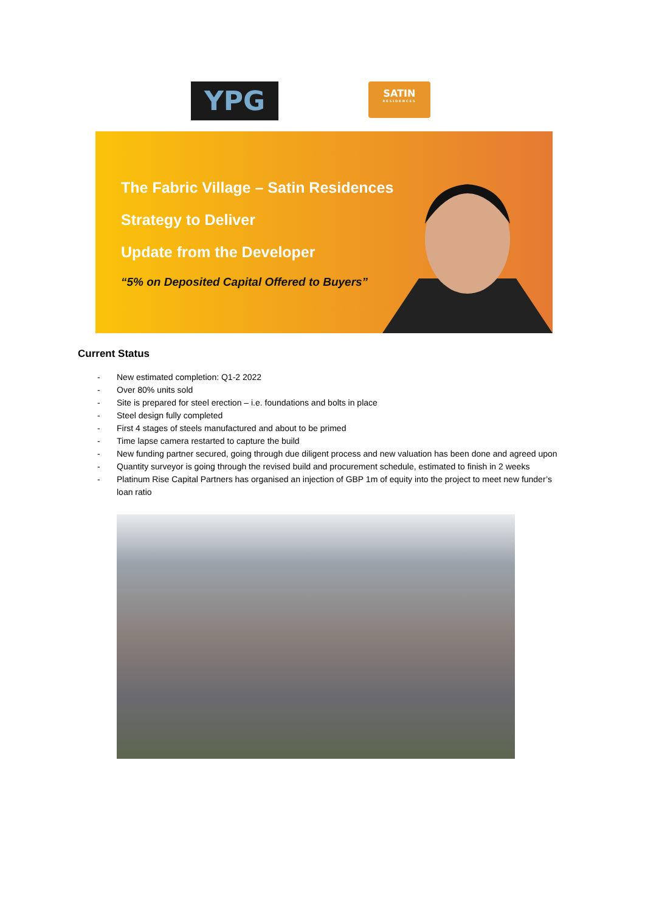YPG
SATIN
RESIDENCES
The Fabric Village – Satin Residences
Strategy to Deliver
Update from the Developer
“5% on Deposited Capital Offered to Buyers”
Current Status
- New estimated completion: Q1-2 2022
- Over 80% units sold
- Site is prepared for steel erection – i.e. foundations and bolts in place
- Steel design fully completed
- First 4 stages of steels manufactured and about to be primed
- Time lapse camera restarted to capture the build
- New funding partner secured, going through due diligent process and new valuation has been done and agreed upon
- Quantity surveyor is going through the revised build and procurement schedule, estimated to finish in 2 weeks
- Platinum Rise Capital Partners has organised an injection of GBP 1m of equity into the project to meet new funder’s loan ratio